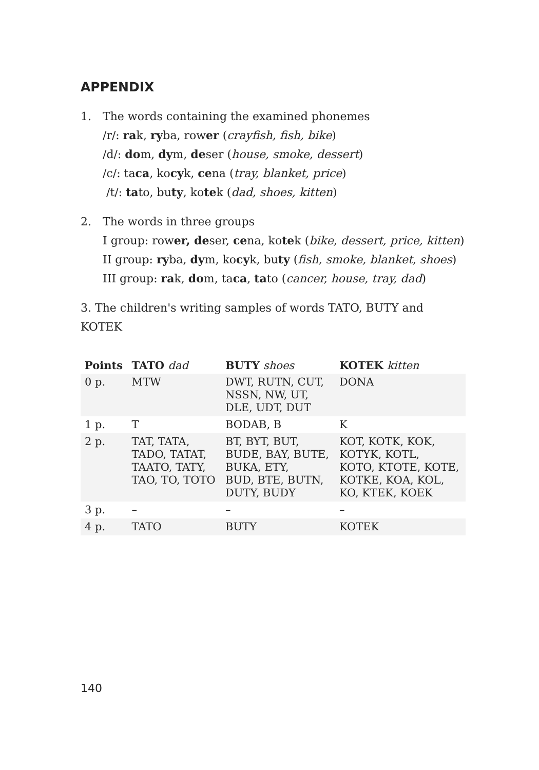APPENDIX
1. The words containing the examined phonemes
/r/: rak, ryba, rower (crayfish, fish, bike)
/d/: dom, dym, deser (house, smoke, dessert)
/c/: taca, kocyk, cena (tray, blanket, price)
/t/: tato, buty, kotek (dad, shoes, kitten)
2. The words in three groups
I group: rower, deser, cena, kotek (bike, dessert, price, kitten)
II group: ryba, dym, kocyk, buty (fish, smoke, blanket, shoes)
III group: rak, dom, taca, tato (cancer, house, tray, dad)
3. The children's writing samples of words TATO, BUTY and KOTEK
| Points | TATO dad | BUTY shoes | KOTEK kitten |
| --- | --- | --- | --- |
| 0 p. | MTW | DWT, RUTN, CUT, NSSN, NW, UT, DLE, UDT, DUT | DONA |
| 1 p. | T | BODAB, B | K |
| 2 p. | TAT, TATA, TADO, TATAT, TAATO, TATY, TAO, TO, TOTO | BT, BYT, BUT, BUDE, BAY, BUTE, BUKA, ETY, BUD, BTE, BUTN, DUTY, BUDY | KOT, KOTK, KOK, KOTYK, KOTL, KOTO, KTOTE, KOTE, KOTKE, KOA, KOL, KO, KTEK, KOEK |
| 3 p. | – | – | – |
| 4 p. | TATO | BUTY | KOTEK |
140